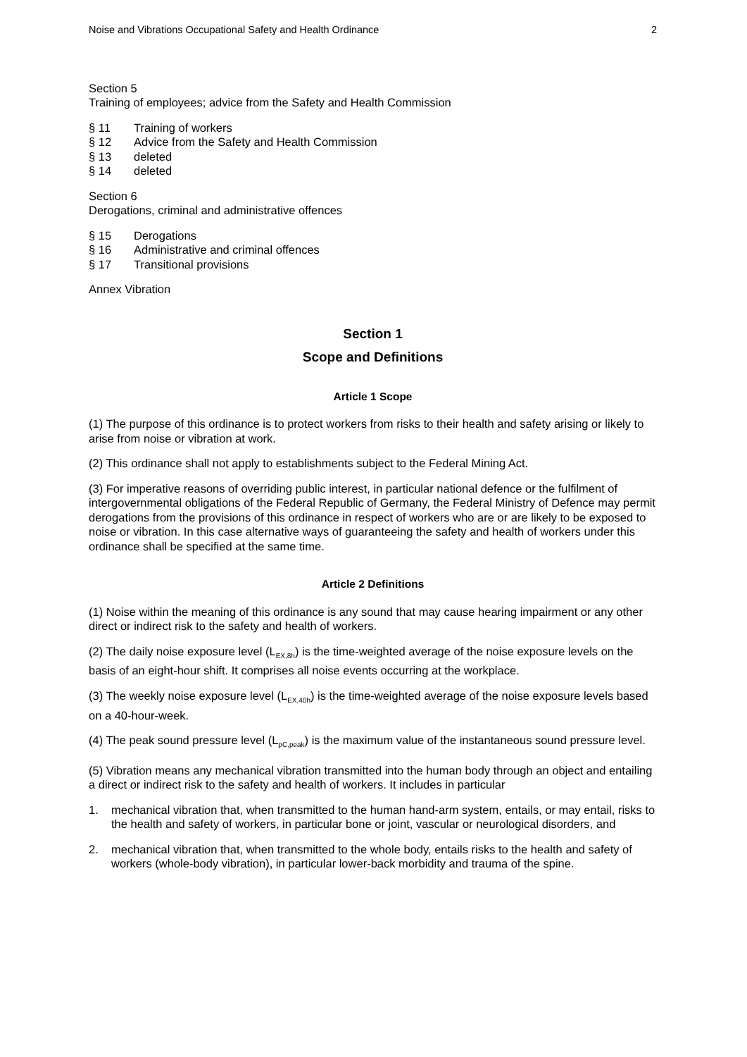Noise and Vibrations Occupational Safety and Health Ordinance 2
Section 5
Training of employees; advice from the Safety and Health Commission
§ 11 Training of workers
§ 12 Advice from the Safety and Health Commission
§ 13 deleted
§ 14 deleted
Section 6
Derogations, criminal and administrative offences
§ 15 Derogations
§ 16 Administrative and criminal offences
§ 17 Transitional provisions
Annex Vibration
Section 1
Scope and Definitions
Article 1 Scope
(1) The purpose of this ordinance is to protect workers from risks to their health and safety arising or likely to arise from noise or vibration at work.
(2) This ordinance shall not apply to establishments subject to the Federal Mining Act.
(3) For imperative reasons of overriding public interest, in particular national defence or the fulfilment of intergovernmental obligations of the Federal Republic of Germany, the Federal Ministry of Defence may permit derogations from the provisions of this ordinance in respect of workers who are or are likely to be exposed to noise or vibration. In this case alternative ways of guaranteeing the safety and health of workers under this ordinance shall be specified at the same time.
Article 2 Definitions
(1) Noise within the meaning of this ordinance is any sound that may cause hearing impairment or any other direct or indirect risk to the safety and health of workers.
(2) The daily noise exposure level (L<sub>EX,8h</sub>) is the time-weighted average of the noise exposure levels on the basis of an eight-hour shift. It comprises all noise events occurring at the workplace.
(3) The weekly noise exposure level (L<sub>EX,40h</sub>) is the time-weighted average of the noise exposure levels based on a 40-hour-week.
(4) The peak sound pressure level (L<sub>pC,peak</sub>) is the maximum value of the instantaneous sound pressure level.
(5) Vibration means any mechanical vibration transmitted into the human body through an object and entailing a direct or indirect risk to the safety and health of workers. It includes in particular
1. mechanical vibration that, when transmitted to the human hand-arm system, entails, or may entail, risks to the health and safety of workers, in particular bone or joint, vascular or neurological disorders, and
2. mechanical vibration that, when transmitted to the whole body, entails risks to the health and safety of workers (whole-body vibration), in particular lower-back morbidity and trauma of the spine.